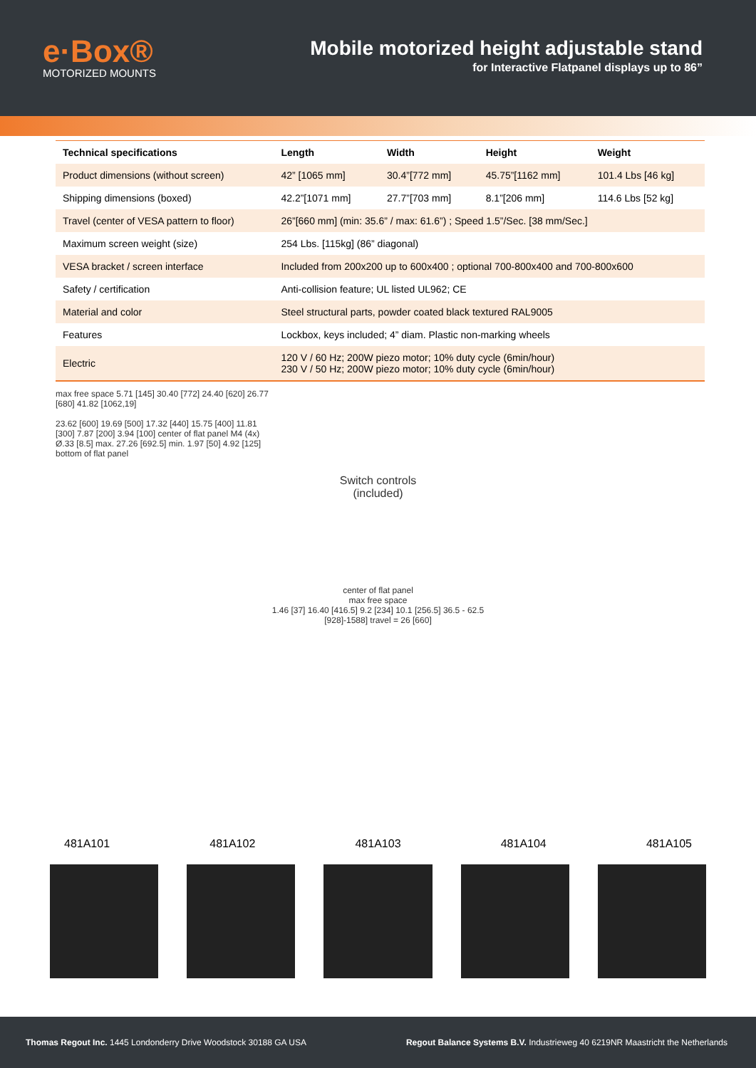e·Box®
MOTORIZED MOUNTS
Mobile motorized height adjustable stand
for Interactive Flatpanel displays up to 86”
| Technical specifications | Length | Width | Height | Weight |
| --- | --- | --- | --- | --- |
| Product dimensions (without screen) | 42” [1065 mm] | 30.4”[772 mm] | 45.75”[1162 mm] | 101.4 Lbs [46 kg] |
| Shipping dimensions (boxed) | 42.2”[1071 mm] | 27.7”[703 mm] | 8.1”[206 mm] | 114.6 Lbs [52 kg] |
| Travel (center of VESA pattern to floor) | 26”[660 mm] (min: 35.6” / max: 61.6”) ; Speed 1.5”/Sec. [38 mm/Sec.] | | | |
| Maximum screen weight (size) | 254 Lbs. [115kg] (86” diagonal) | | | |
| VESA bracket / screen interface | Included from 200x200 up to 600x400 ; optional 700-800x400 and 700-800x600 | | | |
| Safety / certification | Anti-collision feature; UL listed UL962; CE | | | |
| Material and color | Steel structural parts, powder coated black textured RAL9005 | | | |
| Features | Lockbox, keys included; 4” diam. Plastic non-marking wheels | | | |
| Electric | 120 V / 60 Hz; 200W piezo motor; 10% duty cycle (6min/hour) 230 V / 50 Hz; 200W piezo motor; 10% duty cycle (6min/hour) | | | |
max free space 5.71 [145] 30.40 [772] 24.40 [620] 26.77 [680] 41.82 [1062,19]
23.62 [600] 19.69 [500] 17.32 [440] 15.75 [400] 11.81 [300] 7.87 [200] 3.94 [100] center of flat panel M4 (4x) Ø.33 [8.5] max. 27.26 [692.5] min. 1.97 [50] 4.92 [125] bottom of flat panel
Switch controls
(included)
center of flat panel
max free space
1.46 [37] 16.40 [416.5] 9.2 [234] 10.1 [256.5] 36.5 - 62.5 [928]-1588] travel = 26 [660]
481A101 481A102 481A103 481A104 481A105
Thomas Regout Inc. 1445 Londonderry Drive Woodstock 30188 GA USA Regout Balance Systems B.V. Industrieweg 40 6219NR Maastricht the Netherlands